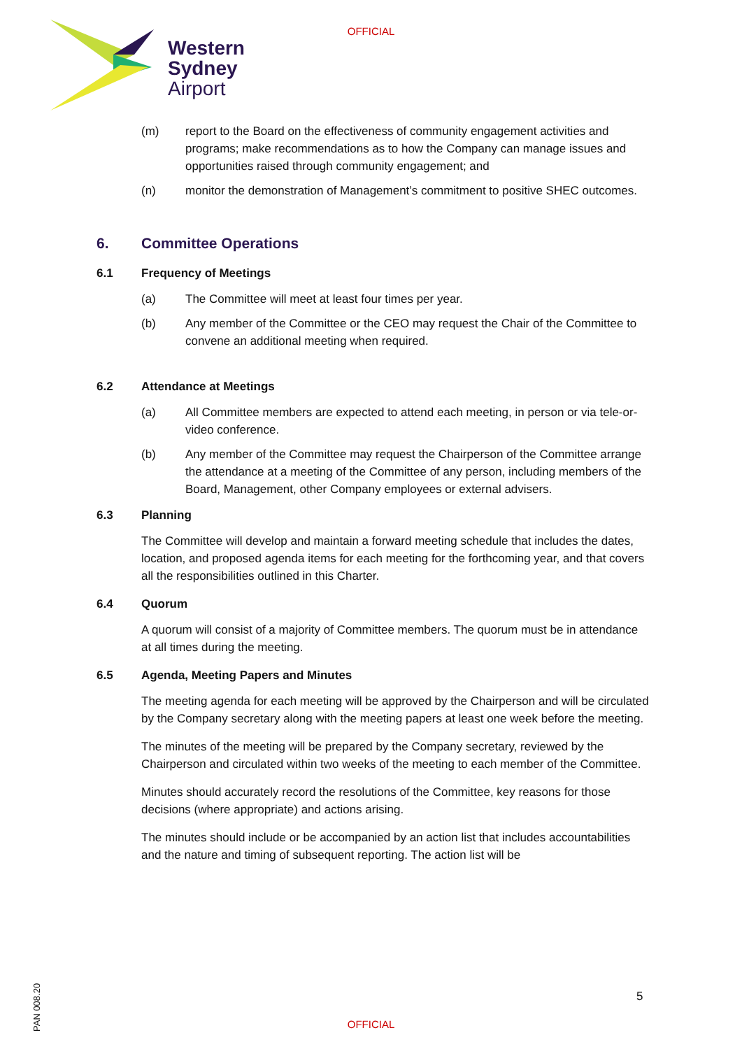OFFICIAL
Western
Sydney
Airport
(m) report to the Board on the effectiveness of community engagement activities and programs; make recommendations as to how the Company can manage issues and opportunities raised through community engagement; and
(n) monitor the demonstration of Management’s commitment to positive SHEC outcomes.
6. Committee Operations
6.1 Frequency of Meetings
(a) The Committee will meet at least four times per year.
(b) Any member of the Committee or the CEO may request the Chair of the Committee to convene an additional meeting when required.
6.2 Attendance at Meetings
(a) All Committee members are expected to attend each meeting, in person or via tele-or-video conference.
(b) Any member of the Committee may request the Chairperson of the Committee arrange the attendance at a meeting of the Committee of any person, including members of the Board, Management, other Company employees or external advisers.
6.3 Planning
The Committee will develop and maintain a forward meeting schedule that includes the dates, location, and proposed agenda items for each meeting for the forthcoming year, and that covers all the responsibilities outlined in this Charter.
6.4 Quorum
A quorum will consist of a majority of Committee members. The quorum must be in attendance at all times during the meeting.
6.5 Agenda, Meeting Papers and Minutes
The meeting agenda for each meeting will be approved by the Chairperson and will be circulated by the Company secretary along with the meeting papers at least one week before the meeting.
The minutes of the meeting will be prepared by the Company secretary, reviewed by the Chairperson and circulated within two weeks of the meeting to each member of the Committee.
Minutes should accurately record the resolutions of the Committee, key reasons for those decisions (where appropriate) and actions arising.
The minutes should include or be accompanied by an action list that includes accountabilities and the nature and timing of subsequent reporting. The action list will be
5
OFFICIAL
PAN 008.20